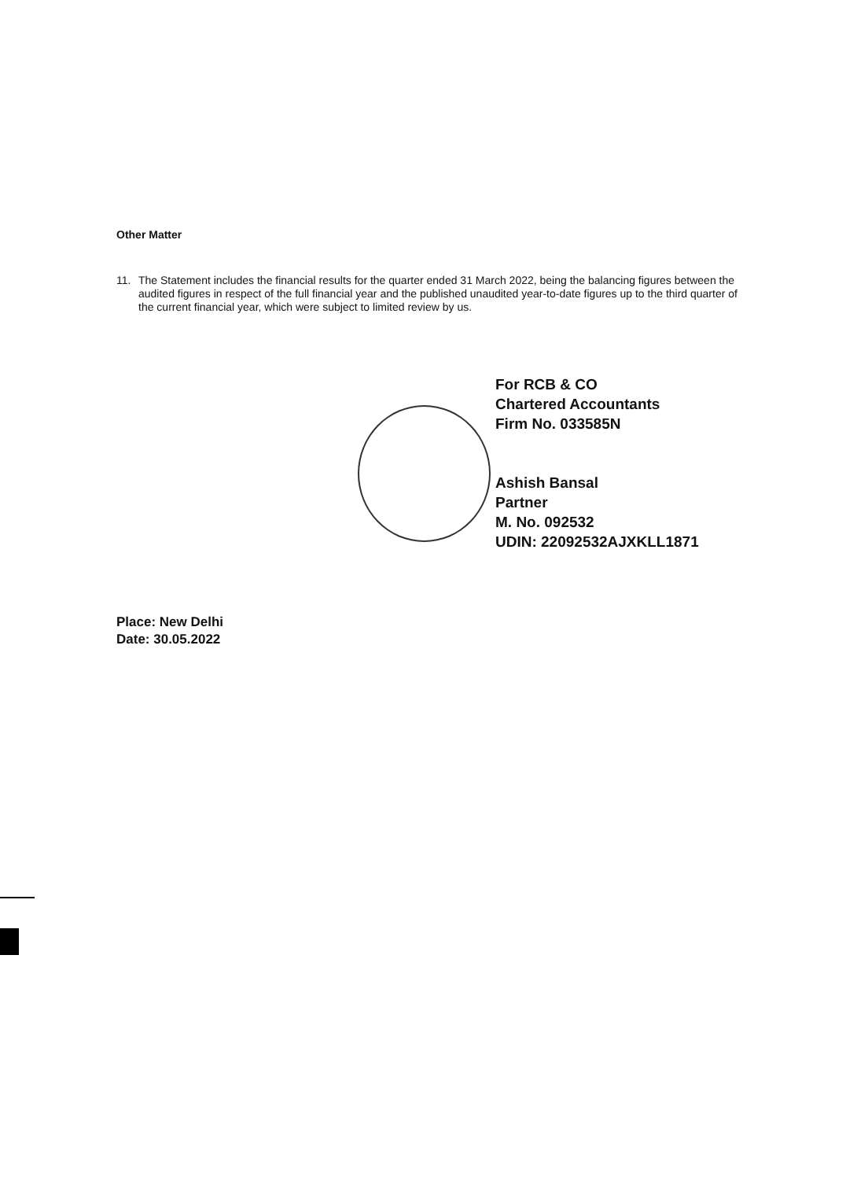Other Matter
11. The Statement includes the financial results for the quarter ended 31 March 2022, being the balancing figures between the audited figures in respect of the full financial year and the published unaudited year-to-date figures up to the third quarter of the current financial year, which were subject to limited review by us.
For RCB & CO
Chartered Accountants
Firm No. 033585N
Ashish Bansal
Partner
M. No. 092532
UDIN: 22092532AJXKLL1871
Place: New Delhi
Date: 30.05.2022